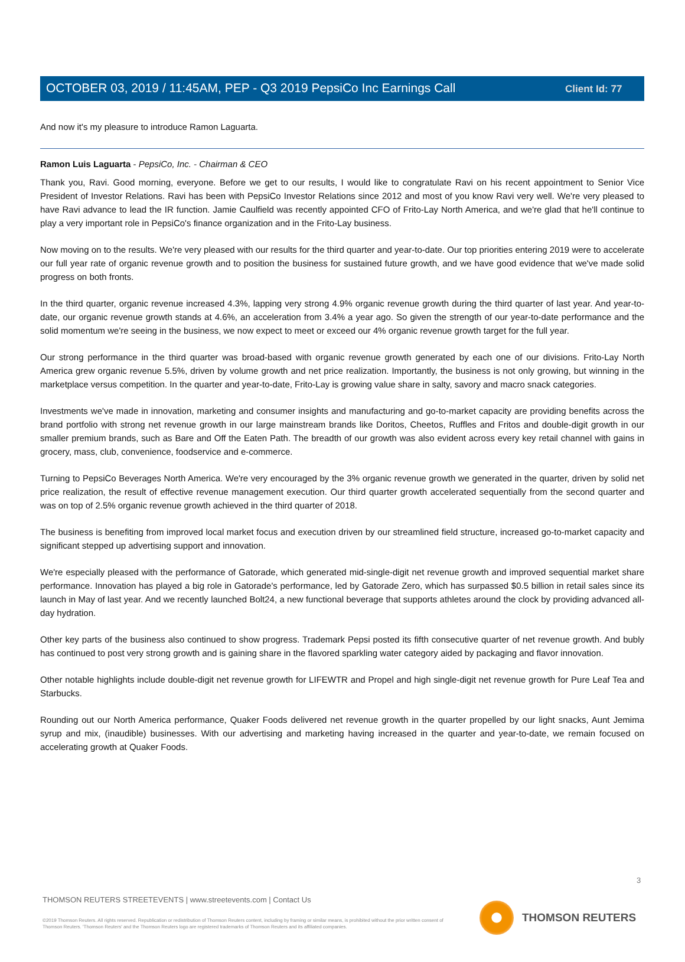Client Id: 77
OCTOBER 03, 2019 / 11:45AM, PEP - Q3 2019 PepsiCo Inc Earnings Call
And now it's my pleasure to introduce Ramon Laguarta.
Ramon Luis Laguarta - PepsiCo, Inc. - Chairman & CEO
Thank you, Ravi. Good morning, everyone. Before we get to our results, I would like to congratulate Ravi on his recent appointment to Senior Vice President of Investor Relations. Ravi has been with PepsiCo Investor Relations since 2012 and most of you know Ravi very well. We're very pleased to have Ravi advance to lead the IR function. Jamie Caulfield was recently appointed CFO of Frito-Lay North America, and we're glad that he'll continue to play a very important role in PepsiCo's finance organization and in the Frito-Lay business.
Now moving on to the results. We're very pleased with our results for the third quarter and year-to-date. Our top priorities entering 2019 were to accelerate our full year rate of organic revenue growth and to position the business for sustained future growth, and we have good evidence that we've made solid progress on both fronts.
In the third quarter, organic revenue increased 4.3%, lapping very strong 4.9% organic revenue growth during the third quarter of last year. And year-to-date, our organic revenue growth stands at 4.6%, an acceleration from 3.4% a year ago. So given the strength of our year-to-date performance and the solid momentum we're seeing in the business, we now expect to meet or exceed our 4% organic revenue growth target for the full year.
Our strong performance in the third quarter was broad-based with organic revenue growth generated by each one of our divisions. Frito-Lay North America grew organic revenue 5.5%, driven by volume growth and net price realization. Importantly, the business is not only growing, but winning in the marketplace versus competition. In the quarter and year-to-date, Frito-Lay is growing value share in salty, savory and macro snack categories.
Investments we've made in innovation, marketing and consumer insights and manufacturing and go-to-market capacity are providing benefits across the brand portfolio with strong net revenue growth in our large mainstream brands like Doritos, Cheetos, Ruffles and Fritos and double-digit growth in our smaller premium brands, such as Bare and Off the Eaten Path. The breadth of our growth was also evident across every key retail channel with gains in grocery, mass, club, convenience, foodservice and e-commerce.
Turning to PepsiCo Beverages North America. We're very encouraged by the 3% organic revenue growth we generated in the quarter, driven by solid net price realization, the result of effective revenue management execution. Our third quarter growth accelerated sequentially from the second quarter and was on top of 2.5% organic revenue growth achieved in the third quarter of 2018.
The business is benefiting from improved local market focus and execution driven by our streamlined field structure, increased go-to-market capacity and significant stepped up advertising support and innovation.
We're especially pleased with the performance of Gatorade, which generated mid-single-digit net revenue growth and improved sequential market share performance. Innovation has played a big role in Gatorade's performance, led by Gatorade Zero, which has surpassed $0.5 billion in retail sales since its launch in May of last year. And we recently launched Bolt24, a new functional beverage that supports athletes around the clock by providing advanced all-day hydration.
Other key parts of the business also continued to show progress. Trademark Pepsi posted its fifth consecutive quarter of net revenue growth. And bubly has continued to post very strong growth and is gaining share in the flavored sparkling water category aided by packaging and flavor innovation.
Other notable highlights include double-digit net revenue growth for LIFEWTR and Propel and high single-digit net revenue growth for Pure Leaf Tea and Starbucks.
Rounding out our North America performance, Quaker Foods delivered net revenue growth in the quarter propelled by our light snacks, Aunt Jemima syrup and mix, (inaudible) businesses. With our advertising and marketing having increased in the quarter and year-to-date, we remain focused on accelerating growth at Quaker Foods.
3
THOMSON REUTERS STREETEVENTS | www.streetevents.com | Contact Us
©2019 Thomson Reuters. All rights reserved. Republication or redistribution of Thomson Reuters content, including by framing or similar means, is prohibited without the prior written consent of Thomson Reuters. 'Thomson Reuters' and the Thomson Reuters logo are registered trademarks of Thomson Reuters and its affiliated companies.
THOMSON REUTERS